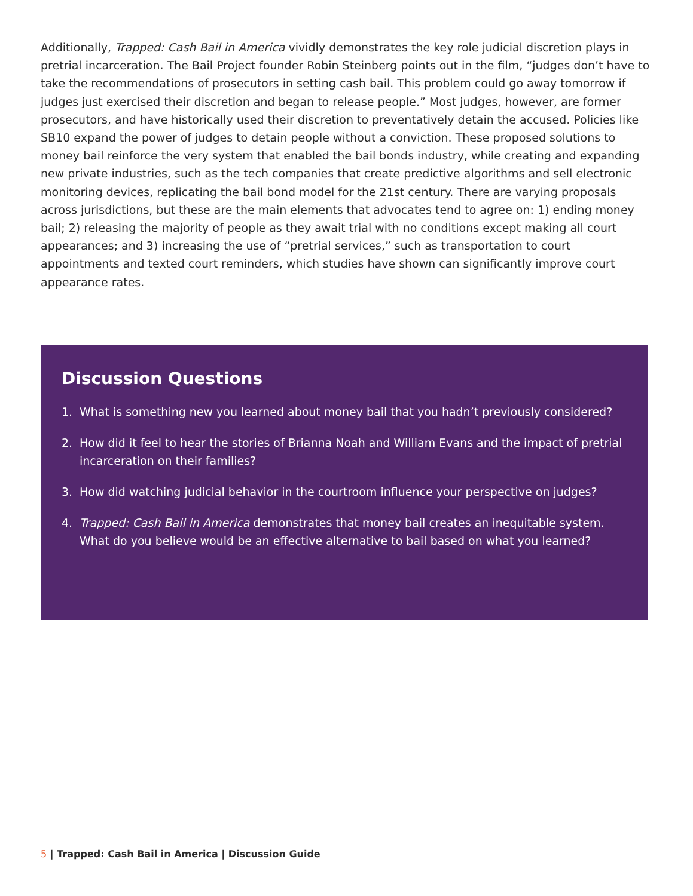Additionally, Trapped: Cash Bail in America vividly demonstrates the key role judicial discretion plays in pretrial incarceration. The Bail Project founder Robin Steinberg points out in the film, “judges don’t have to take the recommendations of prosecutors in setting cash bail. This problem could go away tomorrow if judges just exercised their discretion and began to release people.” Most judges, however, are former prosecutors, and have historically used their discretion to preventatively detain the accused. Policies like SB10 expand the power of judges to detain people without a conviction. These proposed solutions to money bail reinforce the very system that enabled the bail bonds industry, while creating and expanding new private industries, such as the tech companies that create predictive algorithms and sell electronic monitoring devices, replicating the bail bond model for the 21st century. There are varying proposals across jurisdictions, but these are the main elements that advocates tend to agree on: 1) ending money bail; 2) releasing the majority of people as they await trial with no conditions except making all court appearances; and 3) increasing the use of “pretrial services,” such as transportation to court appointments and texted court reminders, which studies have shown can significantly improve court appearance rates.
Discussion Questions
1. What is something new you learned about money bail that you hadn’t previously considered?
2. How did it feel to hear the stories of Brianna Noah and William Evans and the impact of pretrial incarceration on their families?
3. How did watching judicial behavior in the courtroom influence your perspective on judges?
4. Trapped: Cash Bail in America demonstrates that money bail creates an inequitable system. What do you believe would be an effective alternative to bail based on what you learned?
5 | Trapped: Cash Bail in America | Discussion Guide